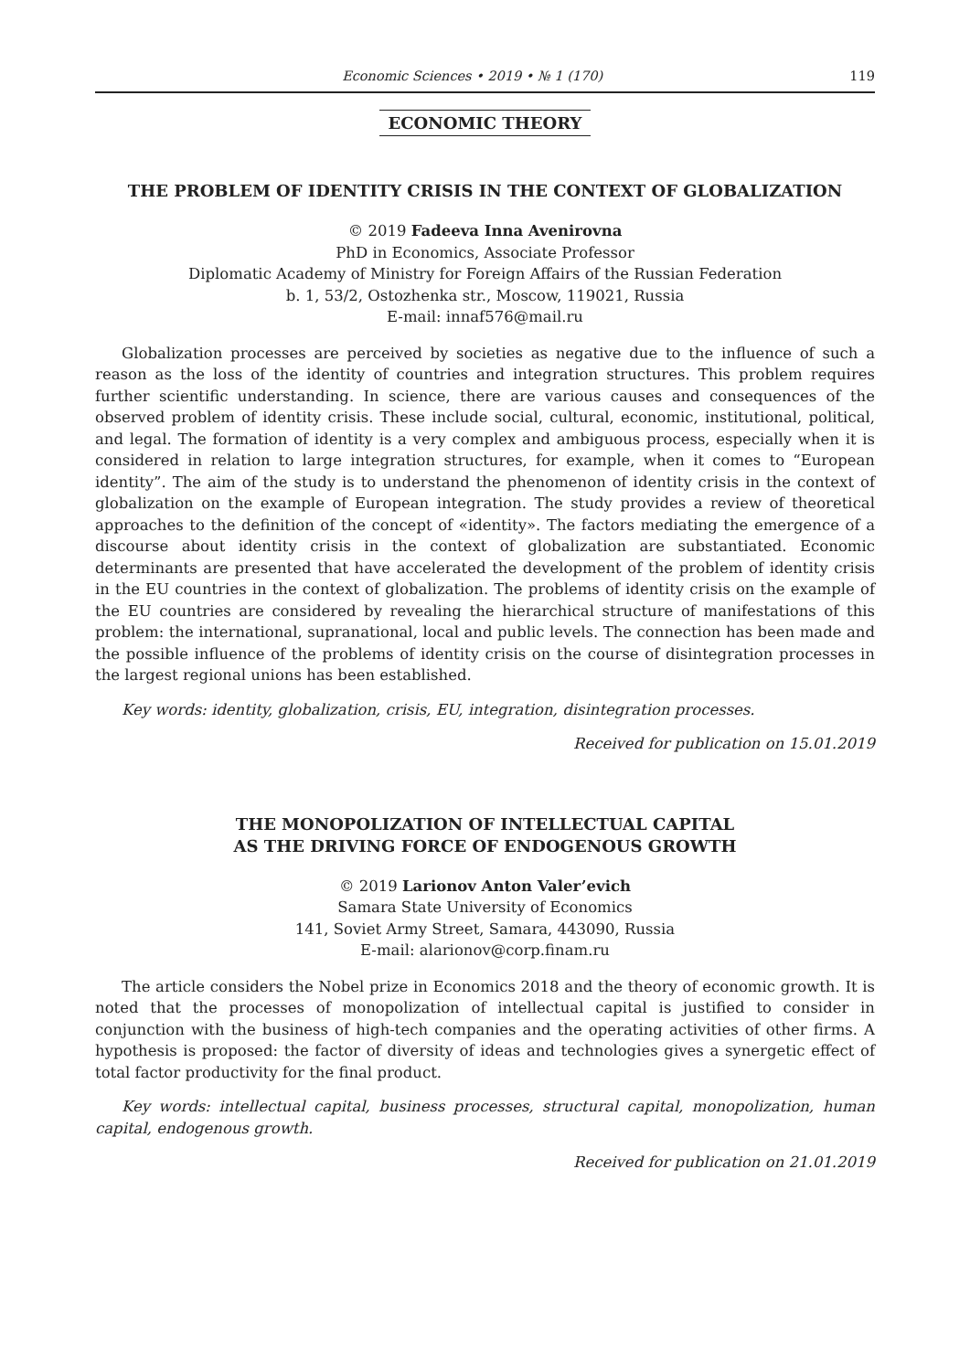Economic Sciences • 2019 • № 1 (170)
119
ECONOMIC THEORY
THE PROBLEM OF IDENTITY CRISIS IN THE CONTEXT OF GLOBALIZATION
© 2019 Fadeeva Inna Avenirovna
PhD in Economics, Associate Professor
Diplomatic Academy of Ministry for Foreign Affairs of the Russian Federation
b. 1, 53/2, Ostozhenka str., Moscow, 119021, Russia
E-mail: innaf576@mail.ru
Globalization processes are perceived by societies as negative due to the influence of such a reason as the loss of the identity of countries and integration structures. This problem requires further scientific understanding. In science, there are various causes and consequences of the observed problem of identity crisis. These include social, cultural, economic, institutional, political, and legal. The formation of identity is a very complex and ambiguous process, especially when it is considered in relation to large integration structures, for example, when it comes to “European identity”. The aim of the study is to understand the phenomenon of identity crisis in the context of globalization on the example of European integration. The study provides a review of theoretical approaches to the definition of the concept of «identity». The factors mediating the emergence of a discourse about identity crisis in the context of globalization are substantiated. Economic determinants are presented that have accelerated the development of the problem of identity crisis in the EU countries in the context of globalization. The problems of identity crisis on the example of the EU countries are considered by revealing the hierarchical structure of manifestations of this problem: the international, supranational, local and public levels. The connection has been made and the possible influence of the problems of identity crisis on the course of disintegration processes in the largest regional unions has been established.
Key words: identity, globalization, crisis, EU, integration, disintegration processes.
Received for publication on 15.01.2019
THE MONOPOLIZATION OF INTELLECTUAL CAPITAL
AS THE DRIVING FORCE OF ENDOGENOUS GROWTH
© 2019 Larionov Anton Valer’evich
Samara State University of Economics
141, Soviet Army Street, Samara, 443090, Russia
E-mail: alarionov@corp.finam.ru
The article considers the Nobel prize in Economics 2018 and the theory of economic growth. It is noted that the processes of monopolization of intellectual capital is justified to consider in conjunction with the business of high-tech companies and the operating activities of other firms. A hypothesis is proposed: the factor of diversity of ideas and technologies gives a synergetic effect of total factor productivity for the final product.
Key words: intellectual capital, business processes, structural capital, monopolization, human capital, endogenous growth.
Received for publication on 21.01.2019